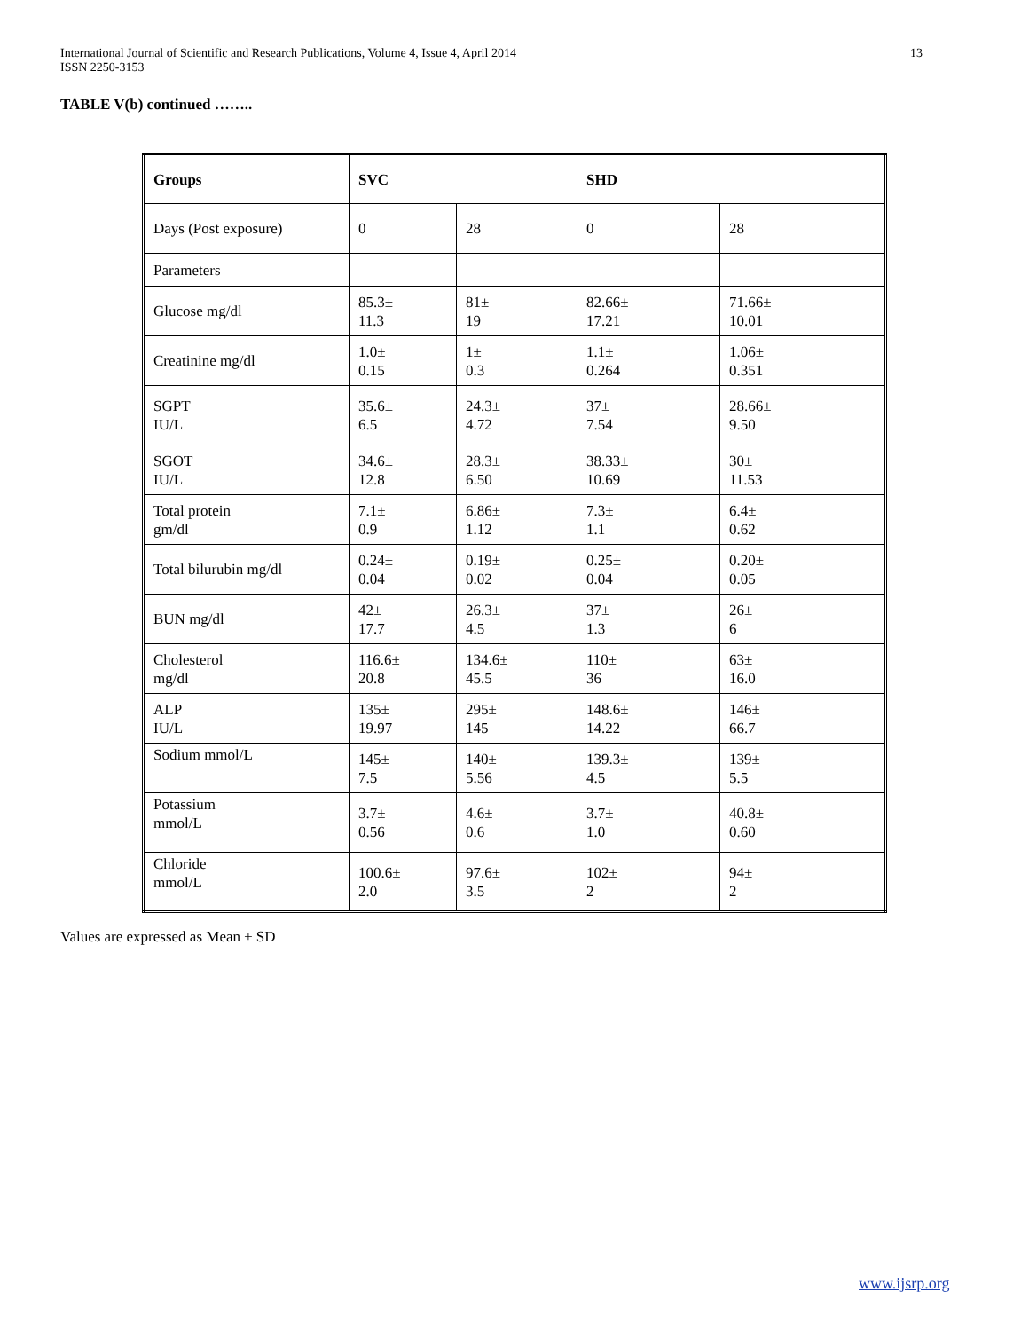International Journal of Scientific and Research Publications, Volume 4, Issue 4, April 2014
ISSN 2250-3153
13
TABLE V(b) continued ……..
| Groups | SVC | | SHD | |
| Days (Post exposure) | 0 | 28 | 0 | 28 |
| Parameters | | | | |
| Glucose mg/dl | 85.3± 11.3 | 81± 19 | 82.66± 17.21 | 71.66± 10.01 |
| Creatinine mg/dl | 1.0± 0.15 | 1± 0.3 | 1.1± 0.264 | 1.06± 0.351 |
| SGPT IU/L | 35.6± 6.5 | 24.3± 4.72 | 37± 7.54 | 28.66± 9.50 |
| SGOT IU/L | 34.6± 12.8 | 28.3± 6.50 | 38.33± 10.69 | 30± 11.53 |
| Total protein gm/dl | 7.1± 0.9 | 6.86± 1.12 | 7.3± 1.1 | 6.4± 0.62 |
| Total bilurubin mg/dl | 0.24± 0.04 | 0.19± 0.02 | 0.25± 0.04 | 0.20± 0.05 |
| BUN mg/dl | 42± 17.7 | 26.3± 4.5 | 37± 1.3 | 26± 6 |
| Cholesterol mg/dl | 116.6± 20.8 | 134.6± 45.5 | 110± 36 | 63± 16.0 |
| ALP IU/L | 135± 19.97 | 295± 145 | 148.6± 14.22 | 146± 66.7 |
| Sodium mmol/L | 145± 7.5 | 140± 5.56 | 139.3± 4.5 | 139± 5.5 |
| Potassium mmol/L | 3.7± 0.56 | 4.6± 0.6 | 3.7± 1.0 | 40.8± 0.60 |
| Chloride mmol/L | 100.6± 2.0 | 97.6± 3.5 | 102± 2 | 94± 2 |
Values are expressed as Mean ± SD
www.ijsrp.org